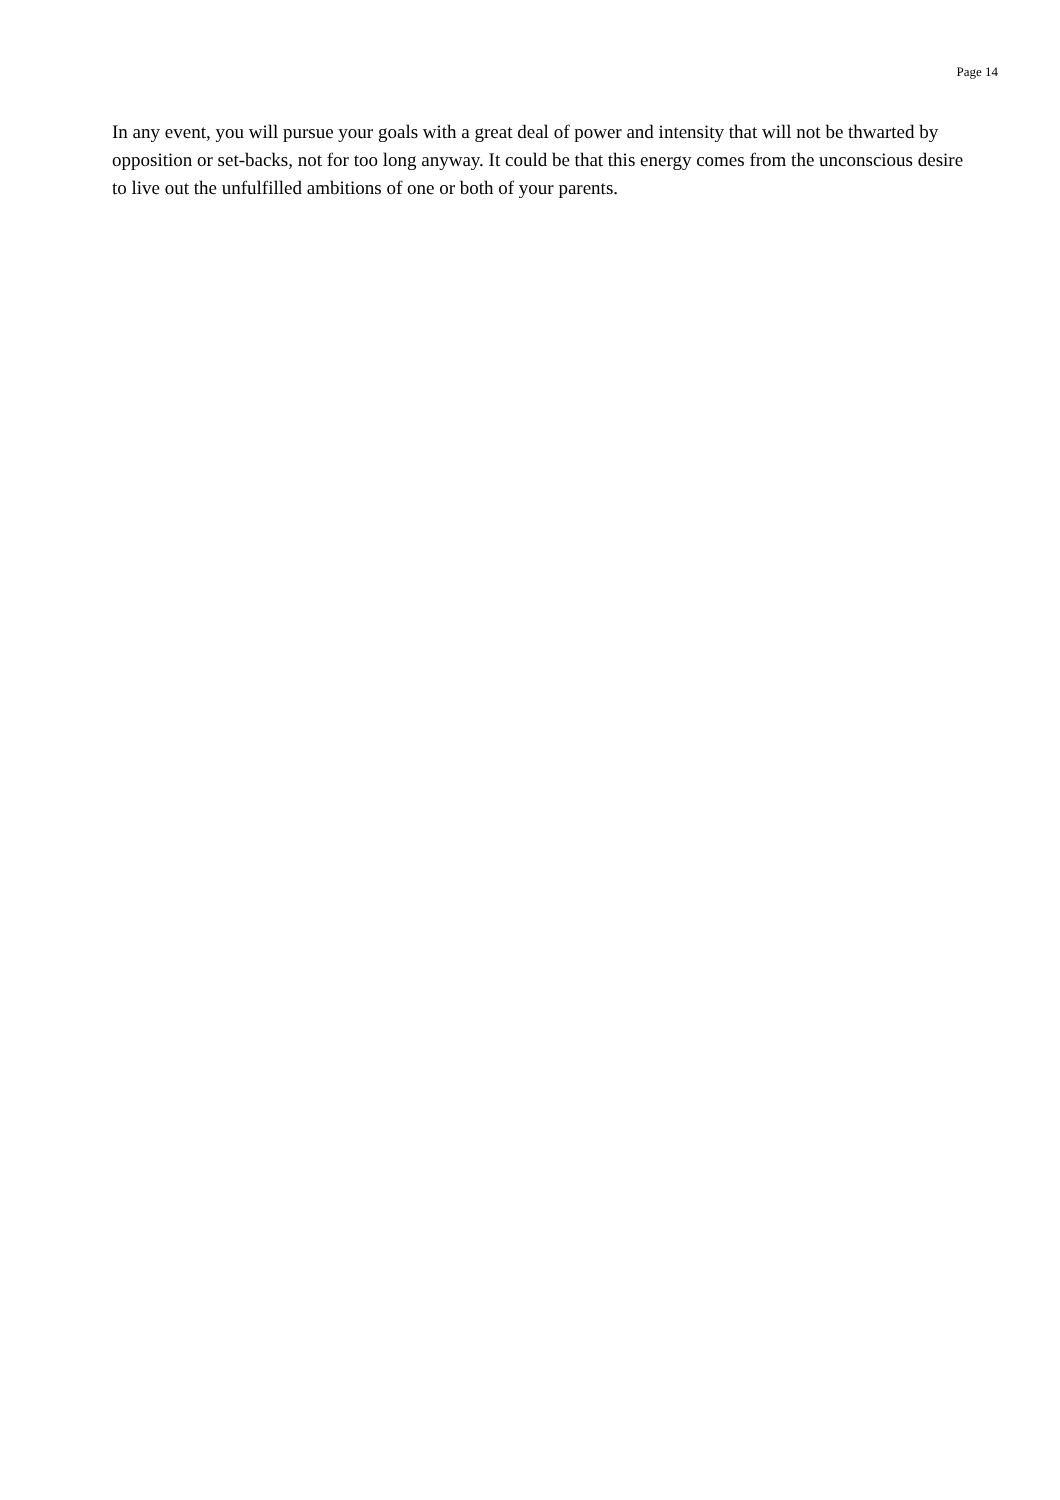Page 14
In any event, you will pursue your goals with a great deal of power and intensity that will not be thwarted by opposition or set-backs, not for too long anyway. It could be that this energy comes from the unconscious desire to live out the unfulfilled ambitions of one or both of your parents.